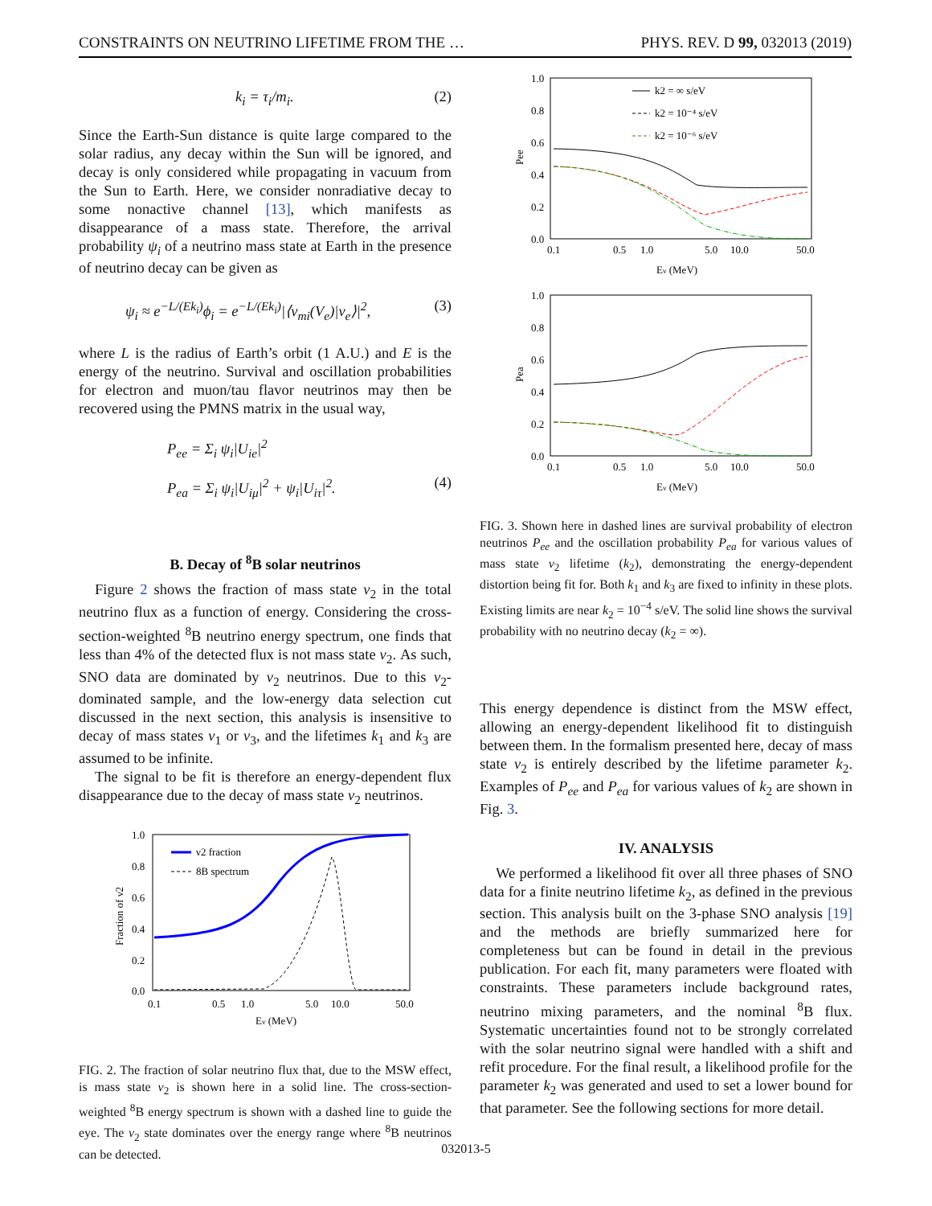CONSTRAINTS ON NEUTRINO LIFETIME FROM THE … PHYS. REV. D 99, 032013 (2019)
k<sub>i</sub> = τ<sub>i</sub>/m<sub>i</sub>. (2)
Since the Earth-Sun distance is quite large compared to the solar radius, any decay within the Sun will be ignored, and decay is only considered while propagating in vacuum from the Sun to Earth. Here, we consider nonradiative decay to some nonactive channel [13], which manifests as disappearance of a mass state. Therefore, the arrival probability ψ<sub>i</sub> of a neutrino mass state at Earth in the presence of neutrino decay can be given as
ψ<sub>i</sub> ≈ e<sup>−L/(Ek<sub>i</sub>)</sup>ϕ<sub>i</sub> = e<sup>−L/(Ek<sub>i</sub>)</sup>|⟨ν<sub>mi</sub>(V<sub>e</sub>)|ν<sub>e</sub>⟩|<sup>2</sup>, (3)
where L is the radius of Earth’s orbit (1 A.U.) and E is the energy of the neutrino. Survival and oscillation probabilities for electron and muon/tau flavor neutrinos may then be recovered using the PMNS matrix in the usual way,
P<sub>ee</sub> = Σ<sub>i</sub> ψ<sub>i</sub>|U<sub>ie</sub>|<sup>2</sup>
P<sub>ea</sub> = Σ<sub>i</sub> ψ<sub>i</sub>|U<sub>iμ</sub>|<sup>2</sup> + ψ<sub>i</sub>|U<sub>iτ</sub>|<sup>2</sup>. (4)
B. Decay of <sup>8</sup>B solar neutrinos
Figure 2 shows the fraction of mass state ν<sub>2</sub> in the total neutrino flux as a function of energy. Considering the cross-section-weighted <sup>8</sup>B neutrino energy spectrum, one finds that less than 4% of the detected flux is not mass state ν<sub>2</sub>. As such, SNO data are dominated by ν<sub>2</sub> neutrinos. Due to this ν<sub>2</sub>-dominated sample, and the low-energy data selection cut discussed in the next section, this analysis is insensitive to decay of mass states ν<sub>1</sub> or ν<sub>3</sub>, and the lifetimes k<sub>1</sub> and k<sub>3</sub> are assumed to be infinite.
The signal to be fit is therefore an energy-dependent flux disappearance due to the decay of mass state ν<sub>2</sub> neutrinos.
1.0
0.8
0.6
0.4
0.2
0.0
0.1
0.5
1.0
5.0
10.0
50.0
Eν (MeV)
Fraction of ν2
ν2 fraction
8B spectrum
FIG. 2. The fraction of solar neutrino flux that, due to the MSW effect, is mass state ν<sub>2</sub> is shown here in a solid line. The cross-section-weighted <sup>8</sup>B energy spectrum is shown with a dashed line to guide the eye. The ν<sub>2</sub> state dominates over the energy range where <sup>8</sup>B neutrinos can be detected.
1.0
0.8
0.6
0.4
0.2
0.0
0.1
0.5
1.0
5.0
10.0
50.0
Eν (MeV)
Pee
k2 = ∞ s/eV
k2 = 10⁻⁴ s/eV
k2 = 10⁻⁶ s/eV
1.0
0.8
0.6
0.4
0.2
0.0
0.1
0.5
1.0
5.0
10.0
50.0
Eν (MeV)
Pea
FIG. 3. Shown here in dashed lines are survival probability of electron neutrinos P<sub>ee</sub> and the oscillation probability P<sub>ea</sub> for various values of mass state ν<sub>2</sub> lifetime (k<sub>2</sub>), demonstrating the energy-dependent distortion being fit for. Both k<sub>1</sub> and k<sub>3</sub> are fixed to infinity in these plots. Existing limits are near k<sub>2</sub> = 10<sup>−4</sup> s/eV. The solid line shows the survival probability with no neutrino decay (k<sub>2</sub> = ∞).
This energy dependence is distinct from the MSW effect, allowing an energy-dependent likelihood fit to distinguish between them. In the formalism presented here, decay of mass state ν<sub>2</sub> is entirely described by the lifetime parameter k<sub>2</sub>. Examples of P<sub>ee</sub> and P<sub>ea</sub> for various values of k<sub>2</sub> are shown in Fig. 3.
IV. ANALYSIS
We performed a likelihood fit over all three phases of SNO data for a finite neutrino lifetime k<sub>2</sub>, as defined in the previous section. This analysis built on the 3-phase SNO analysis [19] and the methods are briefly summarized here for completeness but can be found in detail in the previous publication. For each fit, many parameters were floated with constraints. These parameters include background rates, neutrino mixing parameters, and the nominal <sup>8</sup>B flux. Systematic uncertainties found not to be strongly correlated with the solar neutrino signal were handled with a shift and refit procedure. For the final result, a likelihood profile for the parameter k<sub>2</sub> was generated and used to set a lower bound for that parameter. See the following sections for more detail.
032013-5